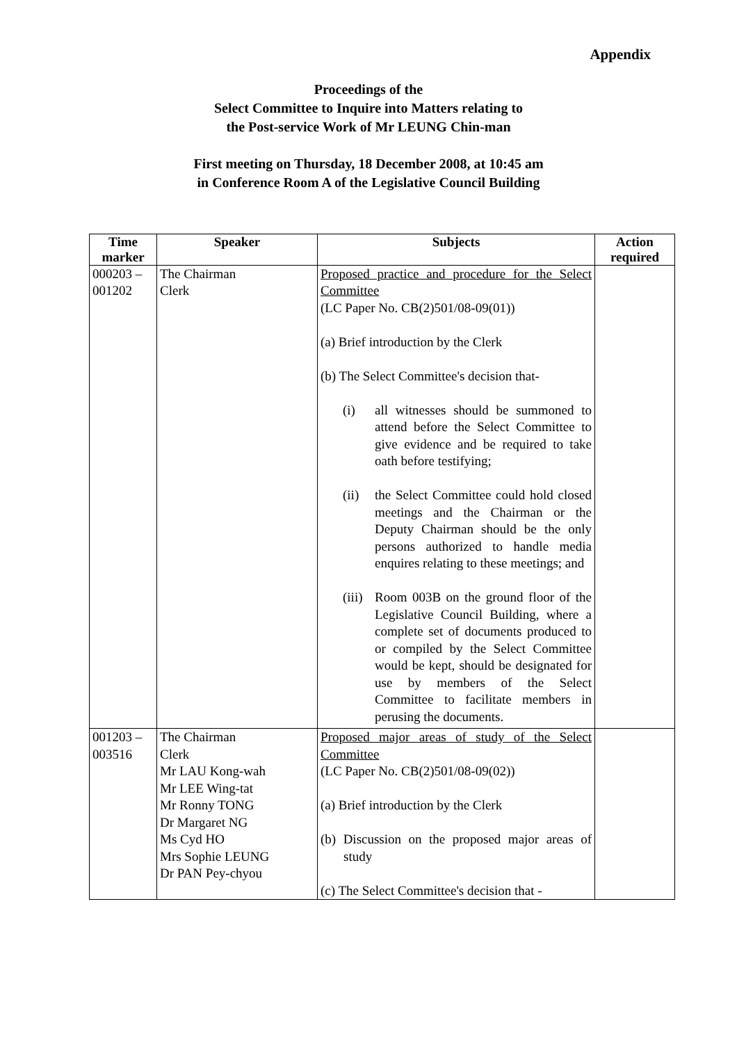Appendix
Proceedings of the
Select Committee to Inquire into Matters relating to
the Post-service Work of Mr LEUNG Chin-man
First meeting on Thursday, 18 December 2008, at 10:45 am
in Conference Room A of the Legislative Council Building
| Time marker | Speaker | Subjects | Action required |
| --- | --- | --- | --- |
| 000203 – 001202 | The Chairman Clerk | Proposed practice and procedure for the Select Committee (LC Paper No. CB(2)501/08-09(01)) (a) Brief introduction by the Clerk (b) The Select Committee's decision that- (i) all witnesses should be summoned to attend before the Select Committee to give evidence and be required to take oath before testifying; (ii) the Select Committee could hold closed meetings and the Chairman or the Deputy Chairman should be the only persons authorized to handle media enquires relating to these meetings; and (iii) Room 003B on the ground floor of the Legislative Council Building, where a complete set of documents produced to or compiled by the Select Committee would be kept, should be designated for use by members of the Select Committee to facilitate members in perusing the documents. | |
| 001203 – 003516 | The Chairman Clerk Mr LAU Kong-wah Mr LEE Wing-tat Mr Ronny TONG Dr Margaret NG Ms Cyd HO Mrs Sophie LEUNG Dr PAN Pey-chyou | Proposed major areas of study of the Select Committee (LC Paper No. CB(2)501/08-09(02)) (a) Brief introduction by the Clerk (b) Discussion on the proposed major areas of study (c) The Select Committee's decision that - | |